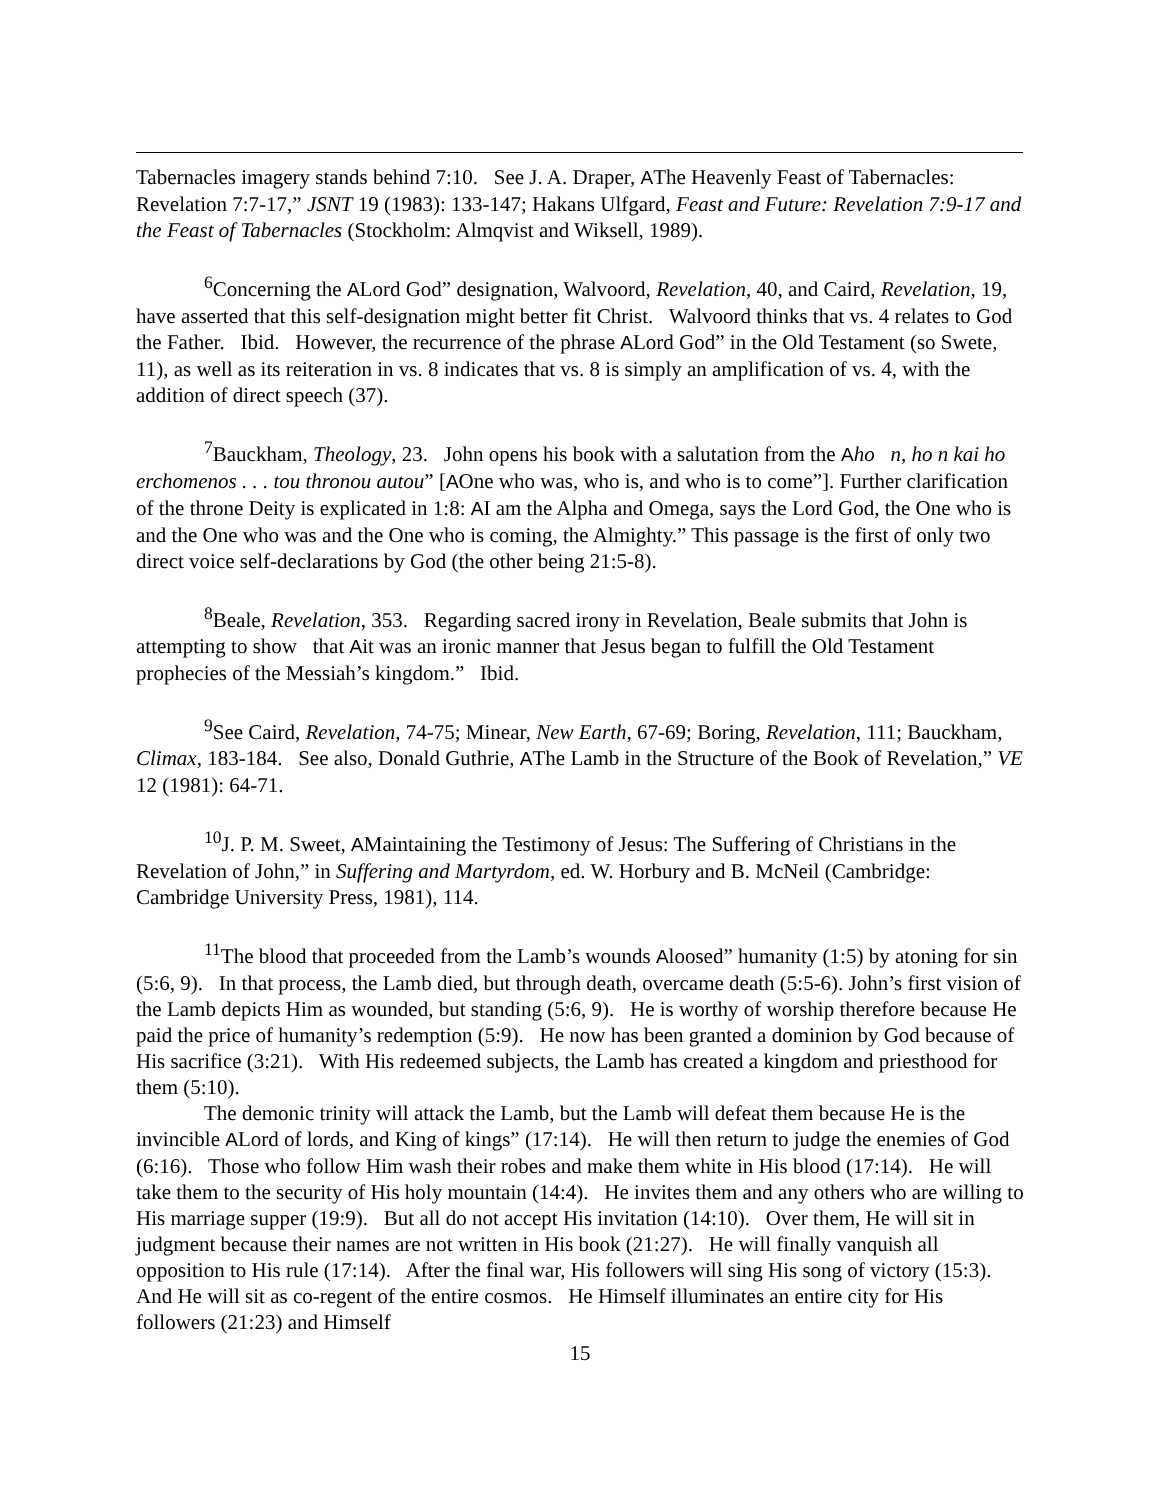Tabernacles imagery stands behind 7:10. See J. A. Draper, AThe Heavenly Feast of Tabernacles: Revelation 7:7-17,” JSNT 19 (1983): 133-147; Hakans Ulfgard, Feast and Future: Revelation 7:9-17 and the Feast of Tabernacles (Stockholm: Almqvist and Wiksell, 1989).
<sup>6</sup> Concerning the ALord God” designation, Walvoord, Revelation, 40, and Caird, Revelation, 19, have asserted that this self-designation might better fit Christ. Walvoord thinks that vs. 4 relates to God the Father. Ibid. However, the recurrence of the phrase ALord God” in the Old Testament (so Swete, 11), as well as its reiteration in vs. 8 indicates that vs. 8 is simply an amplification of vs. 4, with the addition of direct speech (37).
<sup>7</sup> Bauckham, Theology, 23. John opens his book with a salutation from the Aho n, ho n kai ho erchomenos . . . tou thronou autou” [AOne who was, who is, and who is to come”]. Further clarification of the throne Deity is explicated in 1:8: AI am the Alpha and Omega, says the Lord God, the One who is and the One who was and the One who is coming, the Almighty.” This passage is the first of only two direct voice self-declarations by God (the other being 21:5-8).
<sup>8</sup> Beale, Revelation, 353. Regarding sacred irony in Revelation, Beale submits that John is attempting to show that Ait was an ironic manner that Jesus began to fulfill the Old Testament prophecies of the Messiah’s kingdom.” Ibid.
<sup>9</sup> See Caird, Revelation, 74-75; Minear, New Earth, 67-69; Boring, Revelation, 111; Bauckham, Climax, 183-184. See also, Donald Guthrie, AThe Lamb in the Structure of the Book of Revelation,” VE 12 (1981): 64-71.
<sup>10</sup> J. P. M. Sweet, AMaintaining the Testimony of Jesus: The Suffering of Christians in the Revelation of John,” in Suffering and Martyrdom, ed. W. Horbury and B. McNeil (Cambridge: Cambridge University Press, 1981), 114.
<sup>11</sup> The blood that proceeded from the Lamb’s wounds Aloosed” humanity (1:5) by atoning for sin (5:6, 9). In that process, the Lamb died, but through death, overcame death (5:5-6). John’s first vision of the Lamb depicts Him as wounded, but standing (5:6, 9). He is worthy of worship therefore because He paid the price of humanity’s redemption (5:9). He now has been granted a dominion by God because of His sacrifice (3:21). With His redeemed subjects, the Lamb has created a kingdom and priesthood for them (5:10).
The demonic trinity will attack the Lamb, but the Lamb will defeat them because He is the invincible ALord of lords, and King of kings” (17:14). He will then return to judge the enemies of God (6:16). Those who follow Him wash their robes and make them white in His blood (17:14). He will take them to the security of His holy mountain (14:4). He invites them and any others who are willing to His marriage supper (19:9). But all do not accept His invitation (14:10). Over them, He will sit in judgment because their names are not written in His book (21:27). He will finally vanquish all opposition to His rule (17:14). After the final war, His followers will sing His song of victory (15:3). And He will sit as co-regent of the entire cosmos. He Himself illuminates an entire city for His followers (21:23) and Himself
15